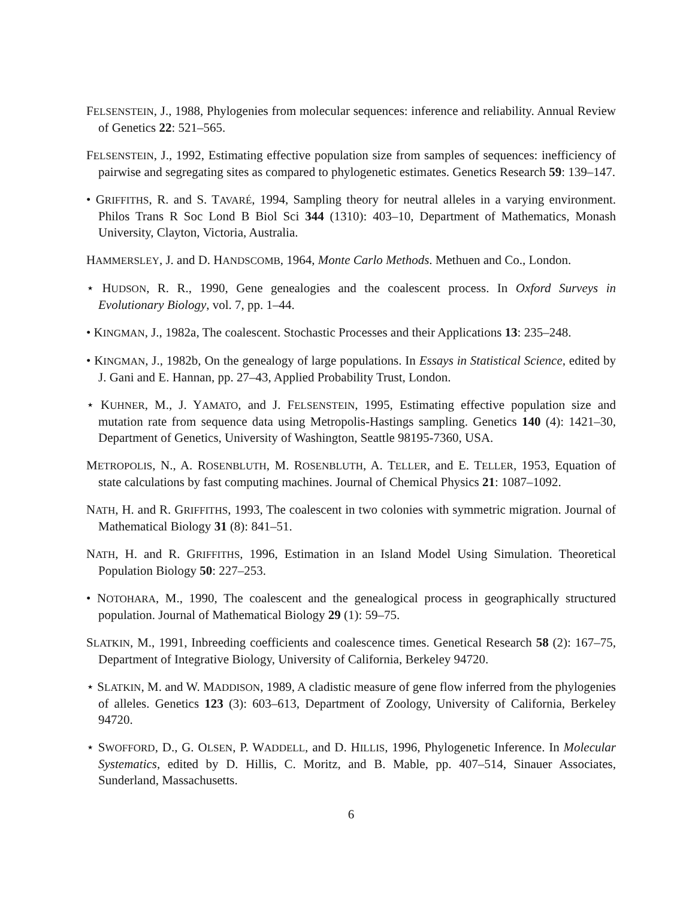FELSENSTEIN, J., 1988, Phylogenies from molecular sequences: inference and reliability. Annual Review of Genetics 22: 521–565.
FELSENSTEIN, J., 1992, Estimating effective population size from samples of sequences: inefficiency of pairwise and segregating sites as compared to phylogenetic estimates. Genetics Research 59: 139–147.
• GRIFFITHS, R. and S. TAVARÉ, 1994, Sampling theory for neutral alleles in a varying environment. Philos Trans R Soc Lond B Biol Sci 344 (1310): 403–10, Department of Mathematics, Monash University, Clayton, Victoria, Australia.
HAMMERSLEY, J. and D. HANDSCOMB, 1964, Monte Carlo Methods. Methuen and Co., London.
⋆ HUDSON, R. R., 1990, Gene genealogies and the coalescent process. In Oxford Surveys in Evolutionary Biology, vol. 7, pp. 1–44.
• KINGMAN, J., 1982a, The coalescent. Stochastic Processes and their Applications 13: 235–248.
• KINGMAN, J., 1982b, On the genealogy of large populations. In Essays in Statistical Science, edited by J. Gani and E. Hannan, pp. 27–43, Applied Probability Trust, London.
⋆ KUHNER, M., J. YAMATO, and J. FELSENSTEIN, 1995, Estimating effective population size and mutation rate from sequence data using Metropolis-Hastings sampling. Genetics 140 (4): 1421–30, Department of Genetics, University of Washington, Seattle 98195-7360, USA.
METROPOLIS, N., A. ROSENBLUTH, M. ROSENBLUTH, A. TELLER, and E. TELLER, 1953, Equation of state calculations by fast computing machines. Journal of Chemical Physics 21: 1087–1092.
NATH, H. and R. GRIFFITHS, 1993, The coalescent in two colonies with symmetric migration. Journal of Mathematical Biology 31 (8): 841–51.
NATH, H. and R. GRIFFITHS, 1996, Estimation in an Island Model Using Simulation. Theoretical Population Biology 50: 227–253.
• NOTOHARA, M., 1990, The coalescent and the genealogical process in geographically structured population. Journal of Mathematical Biology 29 (1): 59–75.
SLATKIN, M., 1991, Inbreeding coefficients and coalescence times. Genetical Research 58 (2): 167–75, Department of Integrative Biology, University of California, Berkeley 94720.
⋆ SLATKIN, M. and W. MADDISON, 1989, A cladistic measure of gene flow inferred from the phylogenies of alleles. Genetics 123 (3): 603–613, Department of Zoology, University of California, Berkeley 94720.
⋆ SWOFFORD, D., G. OLSEN, P. WADDELL, and D. HILLIS, 1996, Phylogenetic Inference. In Molecular Systematics, edited by D. Hillis, C. Moritz, and B. Mable, pp. 407–514, Sinauer Associates, Sunderland, Massachusetts.
6